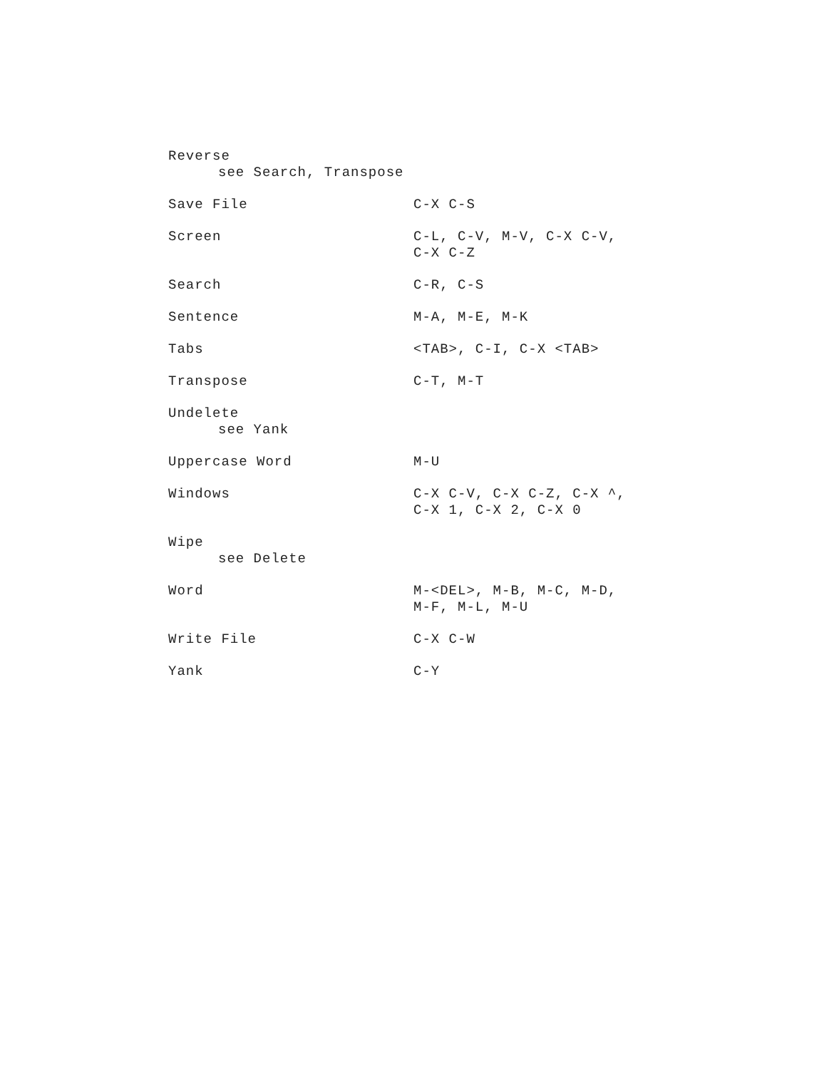| Reverse see Search, Transpose | |
| Save File | C-X C-S |
| Screen | C-L, C-V, M-V, C-X C-V, C-X C-Z |
| Search | C-R, C-S |
| Sentence | M-A, M-E, M-K |
| Tabs | <TAB>, C-I, C-X <TAB> |
| Transpose | C-T, M-T |
| Undelete see Yank | |
| Uppercase Word | M-U |
| Windows | C-X C-V, C-X C-Z, C-X ^, C-X 1, C-X 2, C-X 0 |
| Wipe see Delete | |
| Word | M-<DEL>, M-B, M-C, M-D, M-F, M-L, M-U |
| Write File | C-X C-W |
| Yank | C-Y |